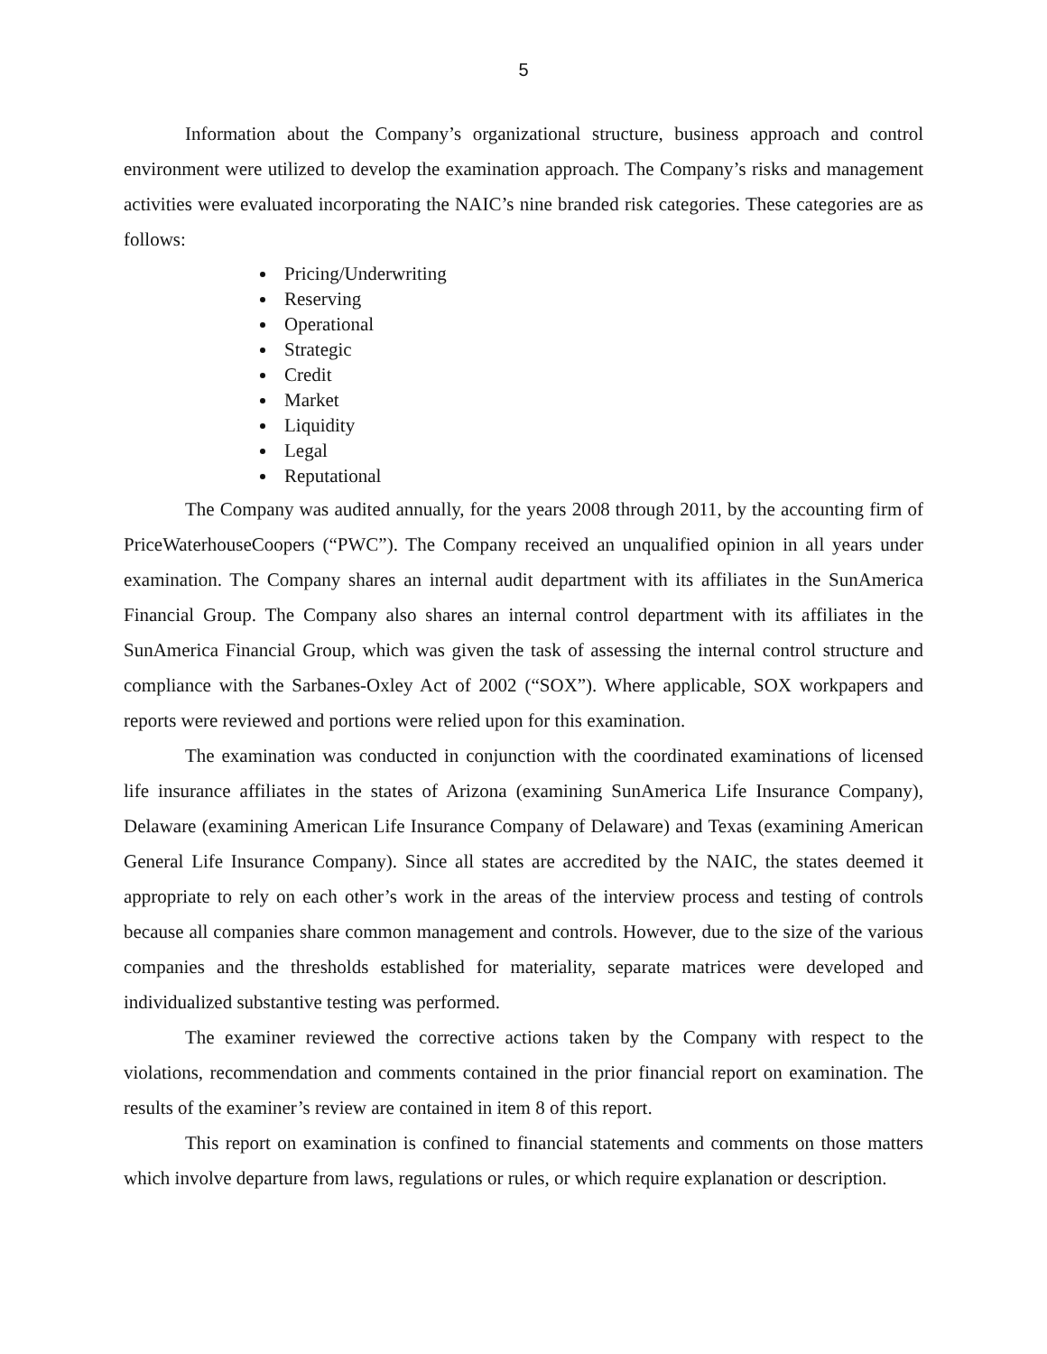5
Information about the Company’s organizational structure, business approach and control environment were utilized to develop the examination approach. The Company’s risks and management activities were evaluated incorporating the NAIC’s nine branded risk categories. These categories are as follows:
Pricing/Underwriting
Reserving
Operational
Strategic
Credit
Market
Liquidity
Legal
Reputational
The Company was audited annually, for the years 2008 through 2011, by the accounting firm of PriceWaterhouseCoopers (“PWC”). The Company received an unqualified opinion in all years under examination. The Company shares an internal audit department with its affiliates in the SunAmerica Financial Group. The Company also shares an internal control department with its affiliates in the SunAmerica Financial Group, which was given the task of assessing the internal control structure and compliance with the Sarbanes-Oxley Act of 2002 (“SOX”). Where applicable, SOX workpapers and reports were reviewed and portions were relied upon for this examination.
The examination was conducted in conjunction with the coordinated examinations of licensed life insurance affiliates in the states of Arizona (examining SunAmerica Life Insurance Company), Delaware (examining American Life Insurance Company of Delaware) and Texas (examining American General Life Insurance Company). Since all states are accredited by the NAIC, the states deemed it appropriate to rely on each other’s work in the areas of the interview process and testing of controls because all companies share common management and controls. However, due to the size of the various companies and the thresholds established for materiality, separate matrices were developed and individualized substantive testing was performed.
The examiner reviewed the corrective actions taken by the Company with respect to the violations, recommendation and comments contained in the prior financial report on examination. The results of the examiner’s review are contained in item 8 of this report.
This report on examination is confined to financial statements and comments on those matters which involve departure from laws, regulations or rules, or which require explanation or description.